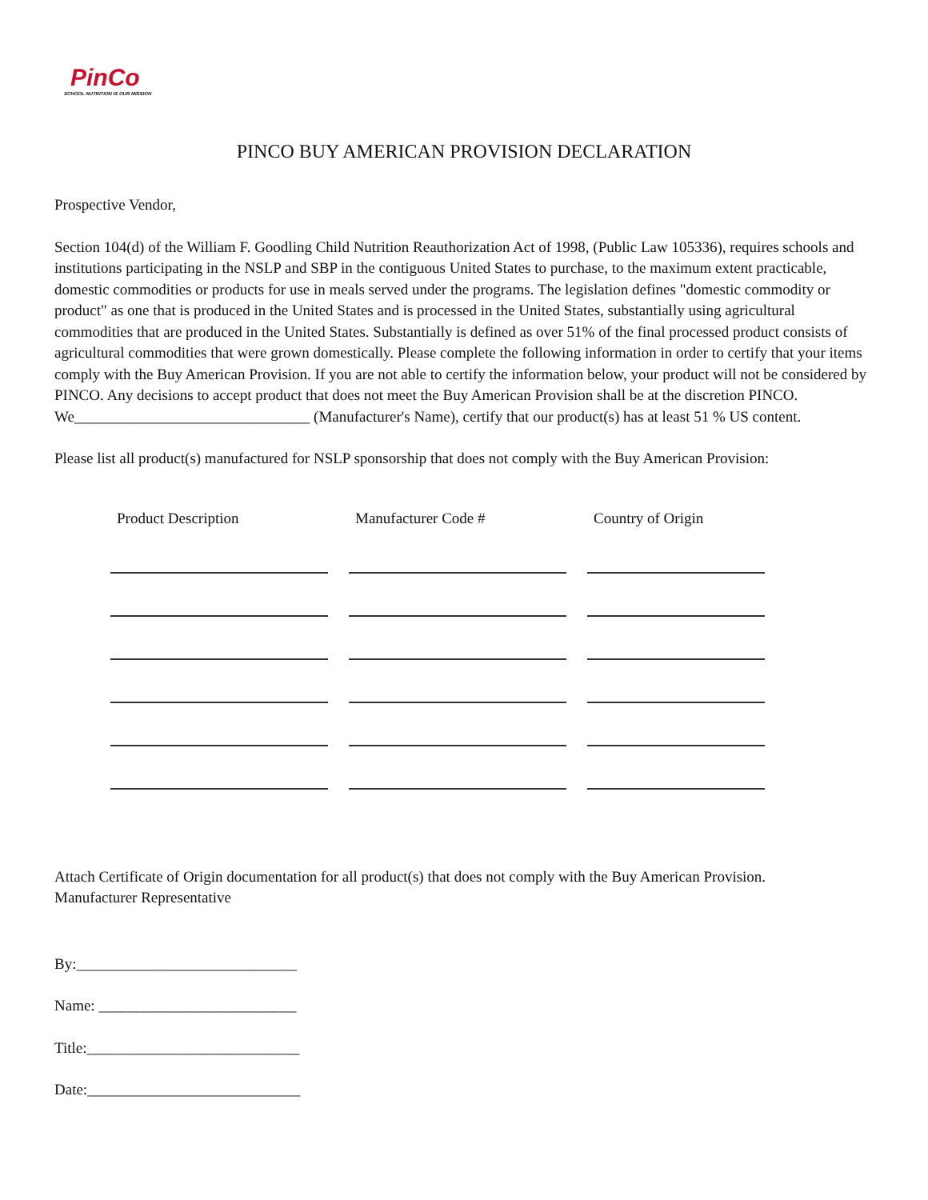PinCo
SCHOOL NUTRITION IS OUR MISSION
PINCO BUY AMERICAN PROVISION DECLARATION
Prospective Vendor,
Section 104(d) of the William F. Goodling Child Nutrition Reauthorization Act of 1998, (Public Law 105336), requires schools and institutions participating in the NSLP and SBP in the contiguous United States to purchase, to the maximum extent practicable, domestic commodities or products for use in meals served under the programs. The legislation defines "domestic commodity or product" as one that is produced in the United States and is processed in the United States, substantially using agricultural commodities that are produced in the United States. Substantially is defined as over 51% of the final processed product consists of agricultural commodities that were grown domestically. Please complete the following information in order to certify that your items comply with the Buy American Provision. If you are not able to certify the information below, your product will not be considered by PINCO. Any decisions to accept product that does not meet the Buy American Provision shall be at the discretion PINCO.
We_______________________________ (Manufacturer's Name), certify that our product(s) has at least 51 % US content.
Please list all product(s) manufactured for NSLP sponsorship that does not comply with the Buy American Provision:
| Product Description | Manufacturer Code # | Country of Origin |
| --- | --- | --- |
Attach Certificate of Origin documentation for all product(s) that does not comply with the Buy American Provision.
Manufacturer Representative
By:_____________________________
Name: __________________________
Title:____________________________
Date:____________________________